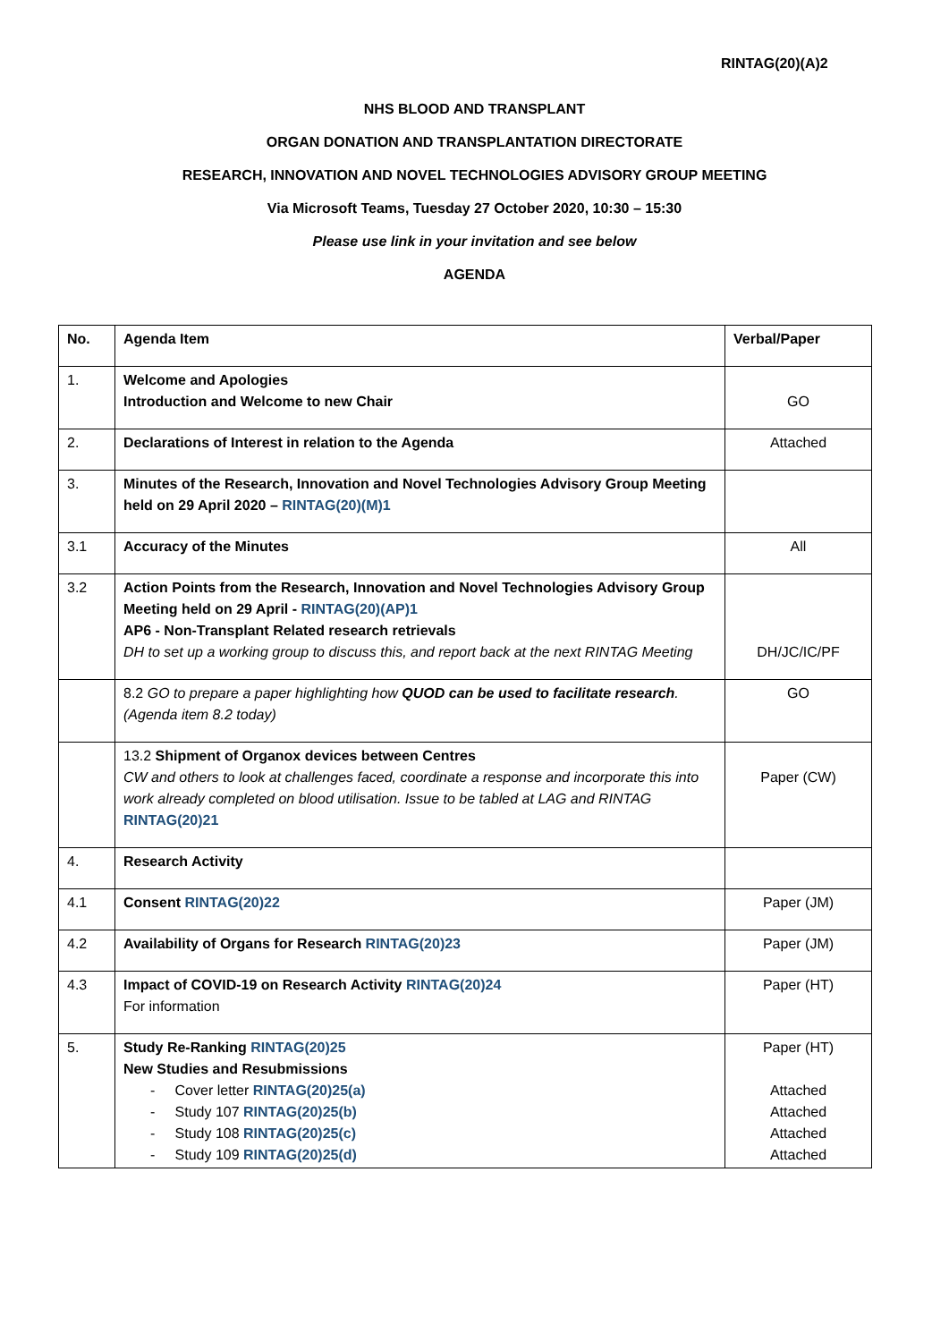RINTAG(20)(A)2
NHS BLOOD AND TRANSPLANT
ORGAN DONATION AND TRANSPLANTATION DIRECTORATE
RESEARCH, INNOVATION AND NOVEL TECHNOLOGIES ADVISORY GROUP MEETING
Via Microsoft Teams, Tuesday 27 October 2020, 10:30 – 15:30
Please use link in your invitation and see below
AGENDA
| No. | Agenda Item | Verbal/Paper |
| --- | --- | --- |
| 1. | Welcome and Apologies Introduction and Welcome to new Chair | GO |
| 2. | Declarations of Interest in relation to the Agenda | Attached |
| 3. | Minutes of the Research, Innovation and Novel Technologies Advisory Group Meeting held on 29 April 2020 – RINTAG(20)(M)1 | |
| 3.1 | Accuracy of the Minutes | All |
| 3.2 | Action Points from the Research, Innovation and Novel Technologies Advisory Group Meeting held on 29 April - RINTAG(20)(AP)1 AP6 - Non-Transplant Related research retrievals DH to set up a working group to discuss this, and report back at the next RINTAG Meeting | DH/JC/IC/PF |
| | 8.2 GO to prepare a paper highlighting how QUOD can be used to facilitate research . (Agenda item 8.2 today) | GO |
| | 13.2 Shipment of Organox devices between Centres CW and others to look at challenges faced, coordinate a response and incorporate this into work already completed on blood utilisation. Issue to be tabled at LAG and RINTAG RINTAG(20)21 | Paper (CW) |
| 4. | Research Activity | |
| 4.1 | Consent RINTAG(20)22 | Paper (JM) |
| 4.2 | Availability of Organs for Research RINTAG(20)23 | Paper (JM) |
| 4.3 | Impact of COVID-19 on Research Activity RINTAG(20)24 For information | Paper (HT) |
| 5. | Study Re-Ranking RINTAG(20)25 New Studies and Resubmissions - Cover letter RINTAG(20)25(a) - Study 107 RINTAG(20)25(b) - Study 108 RINTAG(20)25(c) - Study 109 RINTAG(20)25(d) | Paper (HT) Attached Attached Attached Attached |